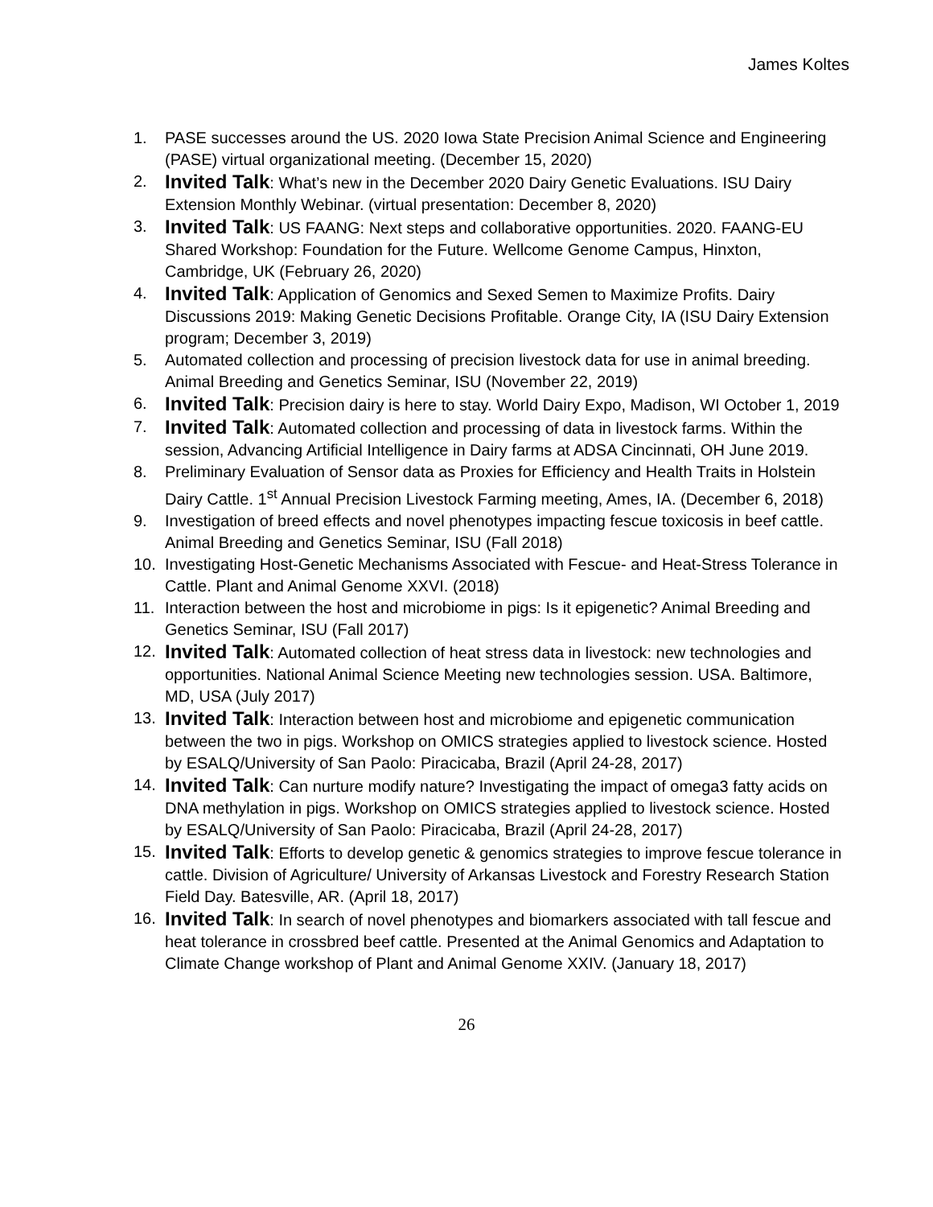James Koltes
1. PASE successes around the US. 2020 Iowa State Precision Animal Science and Engineering (PASE) virtual organizational meeting. (December 15, 2020)
2. Invited Talk: What’s new in the December 2020 Dairy Genetic Evaluations. ISU Dairy Extension Monthly Webinar. (virtual presentation: December 8, 2020)
3. Invited Talk: US FAANG: Next steps and collaborative opportunities. 2020. FAANG-EU Shared Workshop: Foundation for the Future. Wellcome Genome Campus, Hinxton, Cambridge, UK (February 26, 2020)
4. Invited Talk: Application of Genomics and Sexed Semen to Maximize Profits. Dairy Discussions 2019: Making Genetic Decisions Profitable. Orange City, IA (ISU Dairy Extension program; December 3, 2019)
5. Automated collection and processing of precision livestock data for use in animal breeding. Animal Breeding and Genetics Seminar, ISU (November 22, 2019)
6. Invited Talk: Precision dairy is here to stay. World Dairy Expo, Madison, WI October 1, 2019
7. Invited Talk: Automated collection and processing of data in livestock farms. Within the session, Advancing Artificial Intelligence in Dairy farms at ADSA Cincinnati, OH June 2019.
8. Preliminary Evaluation of Sensor data as Proxies for Efficiency and Health Traits in Holstein Dairy Cattle. 1<sup>st</sup> Annual Precision Livestock Farming meeting, Ames, IA. (December 6, 2018)
9. Investigation of breed effects and novel phenotypes impacting fescue toxicosis in beef cattle. Animal Breeding and Genetics Seminar, ISU (Fall 2018)
10. Investigating Host-Genetic Mechanisms Associated with Fescue- and Heat-Stress Tolerance in Cattle. Plant and Animal Genome XXVI. (2018)
11. Interaction between the host and microbiome in pigs: Is it epigenetic? Animal Breeding and Genetics Seminar, ISU (Fall 2017)
12. Invited Talk: Automated collection of heat stress data in livestock: new technologies and opportunities. National Animal Science Meeting new technologies session. USA. Baltimore, MD, USA (July 2017)
13. Invited Talk: Interaction between host and microbiome and epigenetic communication between the two in pigs. Workshop on OMICS strategies applied to livestock science. Hosted by ESALQ/University of San Paolo: Piracicaba, Brazil (April 24-28, 2017)
14. Invited Talk: Can nurture modify nature? Investigating the impact of omega3 fatty acids on DNA methylation in pigs. Workshop on OMICS strategies applied to livestock science. Hosted by ESALQ/University of San Paolo: Piracicaba, Brazil (April 24-28, 2017)
15. Invited Talk: Efforts to develop genetic & genomics strategies to improve fescue tolerance in cattle. Division of Agriculture/ University of Arkansas Livestock and Forestry Research Station Field Day. Batesville, AR. (April 18, 2017)
16. Invited Talk: In search of novel phenotypes and biomarkers associated with tall fescue and heat tolerance in crossbred beef cattle. Presented at the Animal Genomics and Adaptation to Climate Change workshop of Plant and Animal Genome XXIV. (January 18, 2017)
26